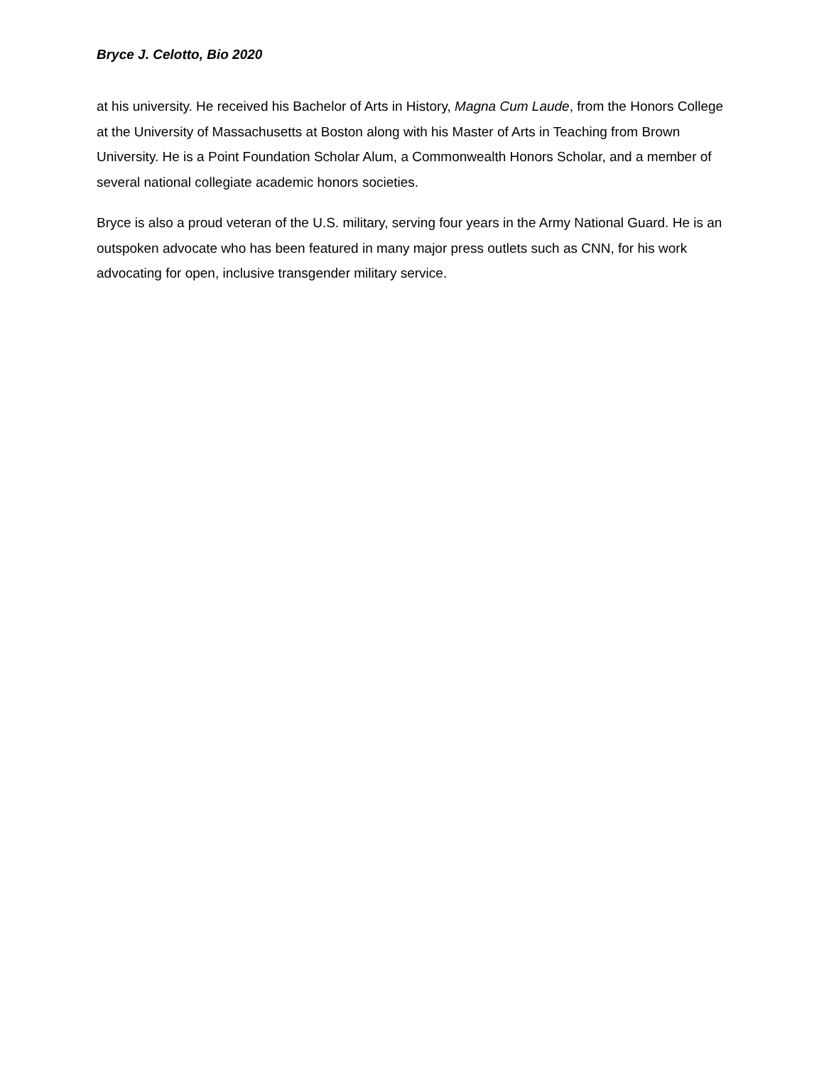Bryce J. Celotto, Bio 2020
at his university. He received his Bachelor of Arts in History, Magna Cum Laude, from the Honors College at the University of Massachusetts at Boston along with his Master of Arts in Teaching from Brown University. He is a Point Foundation Scholar Alum, a Commonwealth Honors Scholar, and a member of several national collegiate academic honors societies.
Bryce is also a proud veteran of the U.S. military, serving four years in the Army National Guard. He is an outspoken advocate who has been featured in many major press outlets such as CNN, for his work advocating for open, inclusive transgender military service.